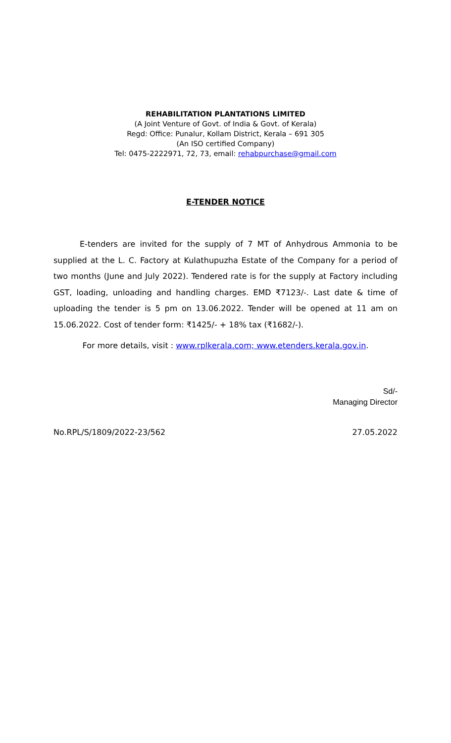REHABILITATION PLANTATIONS LIMITED
(A Joint Venture of Govt. of India & Govt. of Kerala)
Regd: Office: Punalur, Kollam District, Kerala – 691 305
(An ISO certified Company)
Tel: 0475-2222971, 72, 73, email: rehabpurchase@gmail.com
E-TENDER NOTICE
E-tenders are invited for the supply of 7 MT of Anhydrous Ammonia to be supplied at the L. C. Factory at Kulathupuzha Estate of the Company for a period of two months (June and July 2022). Tendered rate is for the supply at Factory including GST, loading, unloading and handling charges. EMD ₹7123/-. Last date & time of uploading the tender is 5 pm on 13.06.2022. Tender will be opened at 11 am on 15.06.2022. Cost of tender form: ₹1425/- + 18% tax (₹1682/-).
For more details, visit : www.rplkerala.com; www.etenders.kerala.gov.in.
Sd/-
Managing Director
No.RPL/S/1809/2022-23/562 27.05.2022